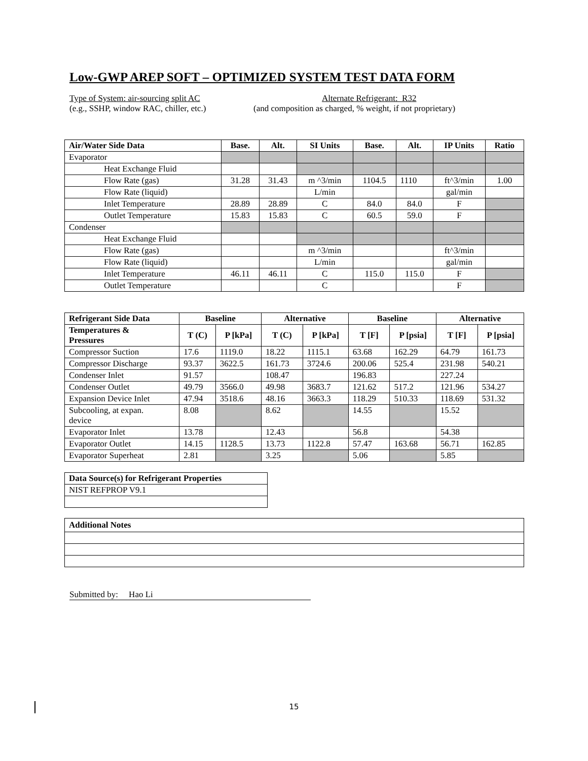Low-GWP AREP SOFT – OPTIMIZED SYSTEM TEST DATA FORM
Type of System: air-sourcing split AC Alternate Refrigerant: R32
(e.g., SSHP, window RAC, chiller, etc.) (and composition as charged, % weight, if not proprietary)
| Air/Water Side Data | Base. | Alt. | SI Units | Base. | Alt. | IP Units | Ratio |
| --- | --- | --- | --- | --- | --- | --- | --- |
| Evaporator | | | | | | | |
| Heat Exchange Fluid | | | | | | | |
| Flow Rate (gas) | 31.28 | 31.43 | m ^3/min | 1104.5 | 1110 | ft^3/min | 1.00 |
| Flow Rate (liquid) | | | L/min | | | gal/min | |
| Inlet Temperature | 28.89 | 28.89 | C | 84.0 | 84.0 | F | |
| Outlet Temperature | 15.83 | 15.83 | C | 60.5 | 59.0 | F | |
| Condenser | | | | | | | |
| Heat Exchange Fluid | | | | | | | |
| Flow Rate (gas) | | | m ^3/min | | | ft^3/min | |
| Flow Rate (liquid) | | | L/min | | | gal/min | |
| Inlet Temperature | 46.11 | 46.11 | C | 115.0 | 115.0 | F | |
| Outlet Temperature | | | C | | | F | |
| Refrigerant Side Data | Baseline | | Alternative | | Baseline | | Alternative | |
| --- | --- | --- | --- | --- | --- | --- | --- | --- |
| Temperatures & Pressures | T (C) | P [kPa] | T (C) | P [kPa] | T [F] | P [psia] | T [F] | P [psia] |
| Compressor Suction | 17.6 | 1119.0 | 18.22 | 1115.1 | 63.68 | 162.29 | 64.79 | 161.73 |
| Compressor Discharge | 93.37 | 3622.5 | 161.73 | 3724.6 | 200.06 | 525.4 | 231.98 | 540.21 |
| Condenser Inlet | 91.57 | | 108.47 | | 196.83 | | 227.24 | |
| Condenser Outlet | 49.79 | 3566.0 | 49.98 | 3683.7 | 121.62 | 517.2 | 121.96 | 534.27 |
| Expansion Device Inlet | 47.94 | 3518.6 | 48.16 | 3663.3 | 118.29 | 510.33 | 118.69 | 531.32 |
| Subcooling, at expan. device | 8.08 | | 8.62 | | 14.55 | | 15.52 | |
| Evaporator Inlet | 13.78 | | 12.43 | | 56.8 | | 54.38 | |
| Evaporator Outlet | 14.15 | 1128.5 | 13.73 | 1122.8 | 57.47 | 163.68 | 56.71 | 162.85 |
| Evaporator Superheat | 2.81 | | 3.25 | | 5.06 | | 5.85 | |
| Data Source(s) for Refrigerant Properties |
| --- |
| NIST REFPROP V9.1 |
| Additional Notes |
| --- |
Submitted by: Hao Li
15